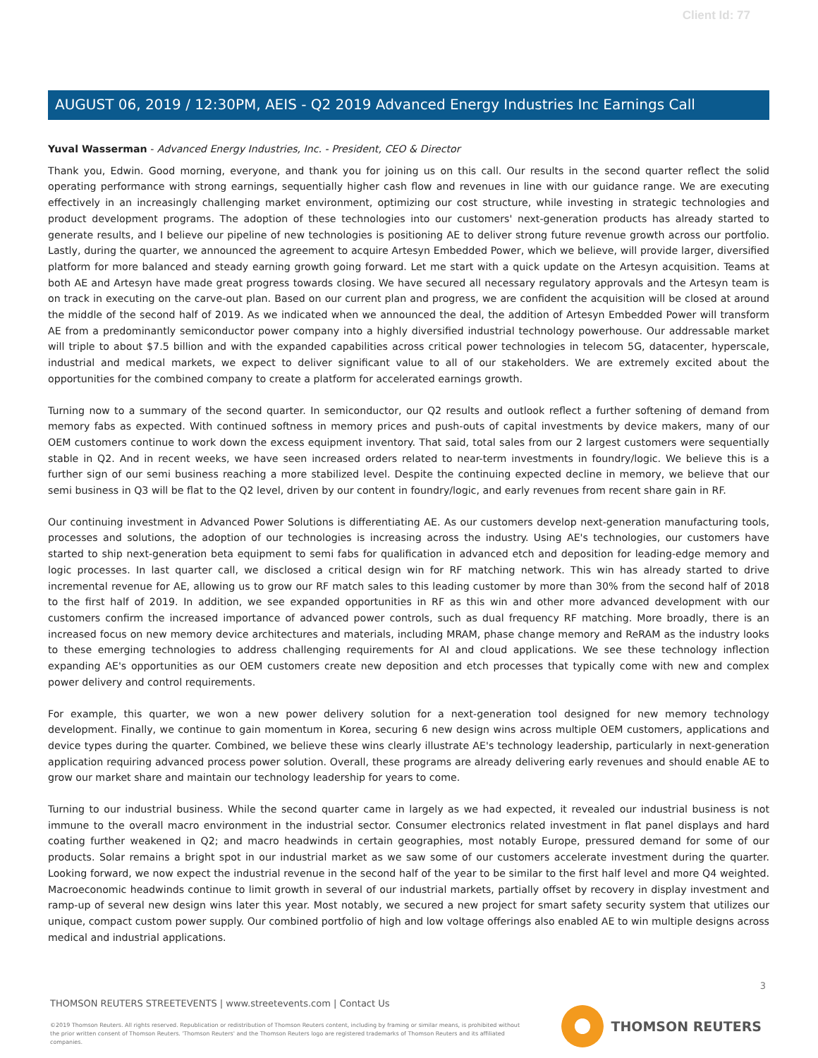Client Id: 77
AUGUST 06, 2019 / 12:30PM, AEIS - Q2 2019 Advanced Energy Industries Inc Earnings Call
Yuval Wasserman - Advanced Energy Industries, Inc. - President, CEO & Director
Thank you, Edwin. Good morning, everyone, and thank you for joining us on this call. Our results in the second quarter reflect the solid operating performance with strong earnings, sequentially higher cash flow and revenues in line with our guidance range. We are executing effectively in an increasingly challenging market environment, optimizing our cost structure, while investing in strategic technologies and product development programs. The adoption of these technologies into our customers' next-generation products has already started to generate results, and I believe our pipeline of new technologies is positioning AE to deliver strong future revenue growth across our portfolio. Lastly, during the quarter, we announced the agreement to acquire Artesyn Embedded Power, which we believe, will provide larger, diversified platform for more balanced and steady earning growth going forward. Let me start with a quick update on the Artesyn acquisition. Teams at both AE and Artesyn have made great progress towards closing. We have secured all necessary regulatory approvals and the Artesyn team is on track in executing on the carve-out plan. Based on our current plan and progress, we are confident the acquisition will be closed at around the middle of the second half of 2019. As we indicated when we announced the deal, the addition of Artesyn Embedded Power will transform AE from a predominantly semiconductor power company into a highly diversified industrial technology powerhouse. Our addressable market will triple to about $7.5 billion and with the expanded capabilities across critical power technologies in telecom 5G, datacenter, hyperscale, industrial and medical markets, we expect to deliver significant value to all of our stakeholders. We are extremely excited about the opportunities for the combined company to create a platform for accelerated earnings growth.
Turning now to a summary of the second quarter. In semiconductor, our Q2 results and outlook reflect a further softening of demand from memory fabs as expected. With continued softness in memory prices and push-outs of capital investments by device makers, many of our OEM customers continue to work down the excess equipment inventory. That said, total sales from our 2 largest customers were sequentially stable in Q2. And in recent weeks, we have seen increased orders related to near-term investments in foundry/logic. We believe this is a further sign of our semi business reaching a more stabilized level. Despite the continuing expected decline in memory, we believe that our semi business in Q3 will be flat to the Q2 level, driven by our content in foundry/logic, and early revenues from recent share gain in RF.
Our continuing investment in Advanced Power Solutions is differentiating AE. As our customers develop next-generation manufacturing tools, processes and solutions, the adoption of our technologies is increasing across the industry. Using AE's technologies, our customers have started to ship next-generation beta equipment to semi fabs for qualification in advanced etch and deposition for leading-edge memory and logic processes. In last quarter call, we disclosed a critical design win for RF matching network. This win has already started to drive incremental revenue for AE, allowing us to grow our RF match sales to this leading customer by more than 30% from the second half of 2018 to the first half of 2019. In addition, we see expanded opportunities in RF as this win and other more advanced development with our customers confirm the increased importance of advanced power controls, such as dual frequency RF matching. More broadly, there is an increased focus on new memory device architectures and materials, including MRAM, phase change memory and ReRAM as the industry looks to these emerging technologies to address challenging requirements for AI and cloud applications. We see these technology inflection expanding AE's opportunities as our OEM customers create new deposition and etch processes that typically come with new and complex power delivery and control requirements.
For example, this quarter, we won a new power delivery solution for a next-generation tool designed for new memory technology development. Finally, we continue to gain momentum in Korea, securing 6 new design wins across multiple OEM customers, applications and device types during the quarter. Combined, we believe these wins clearly illustrate AE's technology leadership, particularly in next-generation application requiring advanced process power solution. Overall, these programs are already delivering early revenues and should enable AE to grow our market share and maintain our technology leadership for years to come.
Turning to our industrial business. While the second quarter came in largely as we had expected, it revealed our industrial business is not immune to the overall macro environment in the industrial sector. Consumer electronics related investment in flat panel displays and hard coating further weakened in Q2; and macro headwinds in certain geographies, most notably Europe, pressured demand for some of our products. Solar remains a bright spot in our industrial market as we saw some of our customers accelerate investment during the quarter. Looking forward, we now expect the industrial revenue in the second half of the year to be similar to the first half level and more Q4 weighted. Macroeconomic headwinds continue to limit growth in several of our industrial markets, partially offset by recovery in display investment and ramp-up of several new design wins later this year. Most notably, we secured a new project for smart safety security system that utilizes our unique, compact custom power supply. Our combined portfolio of high and low voltage offerings also enabled AE to win multiple designs across medical and industrial applications.
3
THOMSON REUTERS STREETEVENTS | www.streetevents.com | Contact Us
©2019 Thomson Reuters. All rights reserved. Republication or redistribution of Thomson Reuters content, including by framing or similar means, is prohibited without the prior written consent of Thomson Reuters. 'Thomson Reuters' and the Thomson Reuters logo are registered trademarks of Thomson Reuters and its affiliated companies.
THOMSON REUTERS